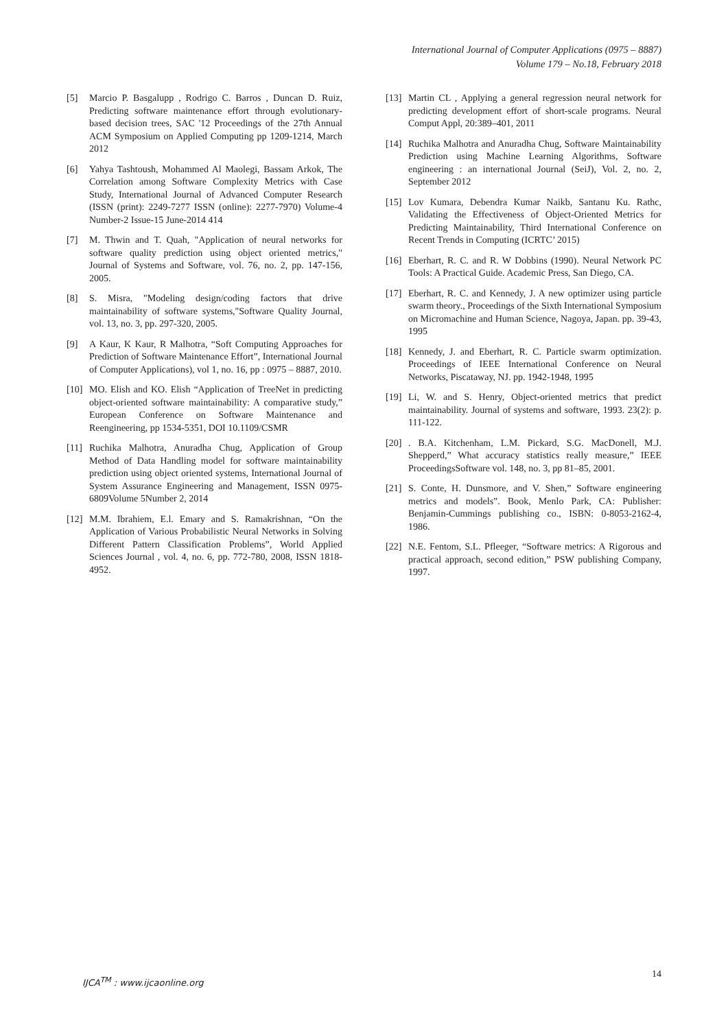International Journal of Computer Applications (0975 – 8887)
Volume 179 – No.18, February 2018
[5] Marcio P. Basgalupp , Rodrigo C. Barros , Duncan D. Ruiz, Predicting software maintenance effort through evolutionary-based decision trees, SAC '12 Proceedings of the 27th Annual ACM Symposium on Applied Computing pp 1209-1214, March 2012
[6] Yahya Tashtoush, Mohammed Al Maolegi, Bassam Arkok, The Correlation among Software Complexity Metrics with Case Study, International Journal of Advanced Computer Research (ISSN (print): 2249-7277 ISSN (online): 2277-7970) Volume-4 Number-2 Issue-15 June-2014 414
[7] M. Thwin and T. Quah, "Application of neural networks for software quality prediction using object oriented metrics," Journal of Systems and Software, vol. 76, no. 2, pp. 147-156, 2005.
[8] S. Misra, "Modeling design/coding factors that drive maintainability of software systems,"Software Quality Journal, vol. 13, no. 3, pp. 297-320, 2005.
[9] A Kaur, K Kaur, R Malhotra, “Soft Computing Approaches for Prediction of Software Maintenance Effort”, International Journal of Computer Applications), vol 1, no. 16, pp : 0975 – 8887, 2010.
[10] MO. Elish and KO. Elish “Application of TreeNet in predicting object-oriented software maintainability: A comparative study,” European Conference on Software Maintenance and Reengineering, pp 1534-5351, DOI 10.1109/CSMR
[11] Ruchika Malhotra, Anuradha Chug, Application of Group Method of Data Handling model for software maintainability prediction using object oriented systems, International Journal of System Assurance Engineering and Management, ISSN 0975-6809Volume 5Number 2, 2014
[12] M.M. Ibrahiem, E.l. Emary and S. Ramakrishnan, “On the Application of Various Probabilistic Neural Networks in Solving Different Pattern Classification Problems”, World Applied Sciences Journal , vol. 4, no. 6, pp. 772-780, 2008, ISSN 1818- 4952.
[13] Martin CL , Applying a general regression neural network for predicting development effort of short-scale programs. Neural Comput Appl, 20:389–401, 2011
[14] Ruchika Malhotra and Anuradha Chug, Software Maintainability Prediction using Machine Learning Algorithms, Software engineering : an international Journal (SeiJ), Vol. 2, no. 2, September 2012
[15] Lov Kumara, Debendra Kumar Naikb, Santanu Ku. Rathc, Validating the Effectiveness of Object-Oriented Metrics for Predicting Maintainability, Third International Conference on Recent Trends in Computing (ICRTC’ 2015)
[16] Eberhart, R. C. and R. W Dobbins (1990). Neural Network PC Tools: A Practical Guide. Academic Press, San Diego, CA.
[17] Eberhart, R. C. and Kennedy, J. A new optimizer using particle swarm theory., Proceedings of the Sixth International Symposium on Micromachine and Human Science, Nagoya, Japan. pp. 39-43, 1995
[18] Kennedy, J. and Eberhart, R. C. Particle swarm optimization. Proceedings of IEEE International Conference on Neural Networks, Piscataway, NJ. pp. 1942-1948, 1995
[19] Li, W. and S. Henry, Object-oriented metrics that predict maintainability. Journal of systems and software, 1993. 23(2): p. 111-122.
[20]. B.A. Kitchenham, L.M. Pickard, S.G. MacDonell, M.J. Shepperd,” What accuracy statistics really measure,” IEEE ProceedingsSoftware vol. 148, no. 3, pp 81–85, 2001.
[21] S. Conte, H. Dunsmore, and V. Shen,” Software engineering metrics and models”. Book, Menlo Park, CA: Publisher: Benjamin-Cummings publishing co., ISBN: 0-8053-2162-4, 1986.
[22] N.E. Fentom, S.L. Pfleeger, “Software metrics: A Rigorous and practical approach, second edition,” PSW publishing Company, 1997.
IJCA<sup>TM</sup> : www.ijcaonline.org 14